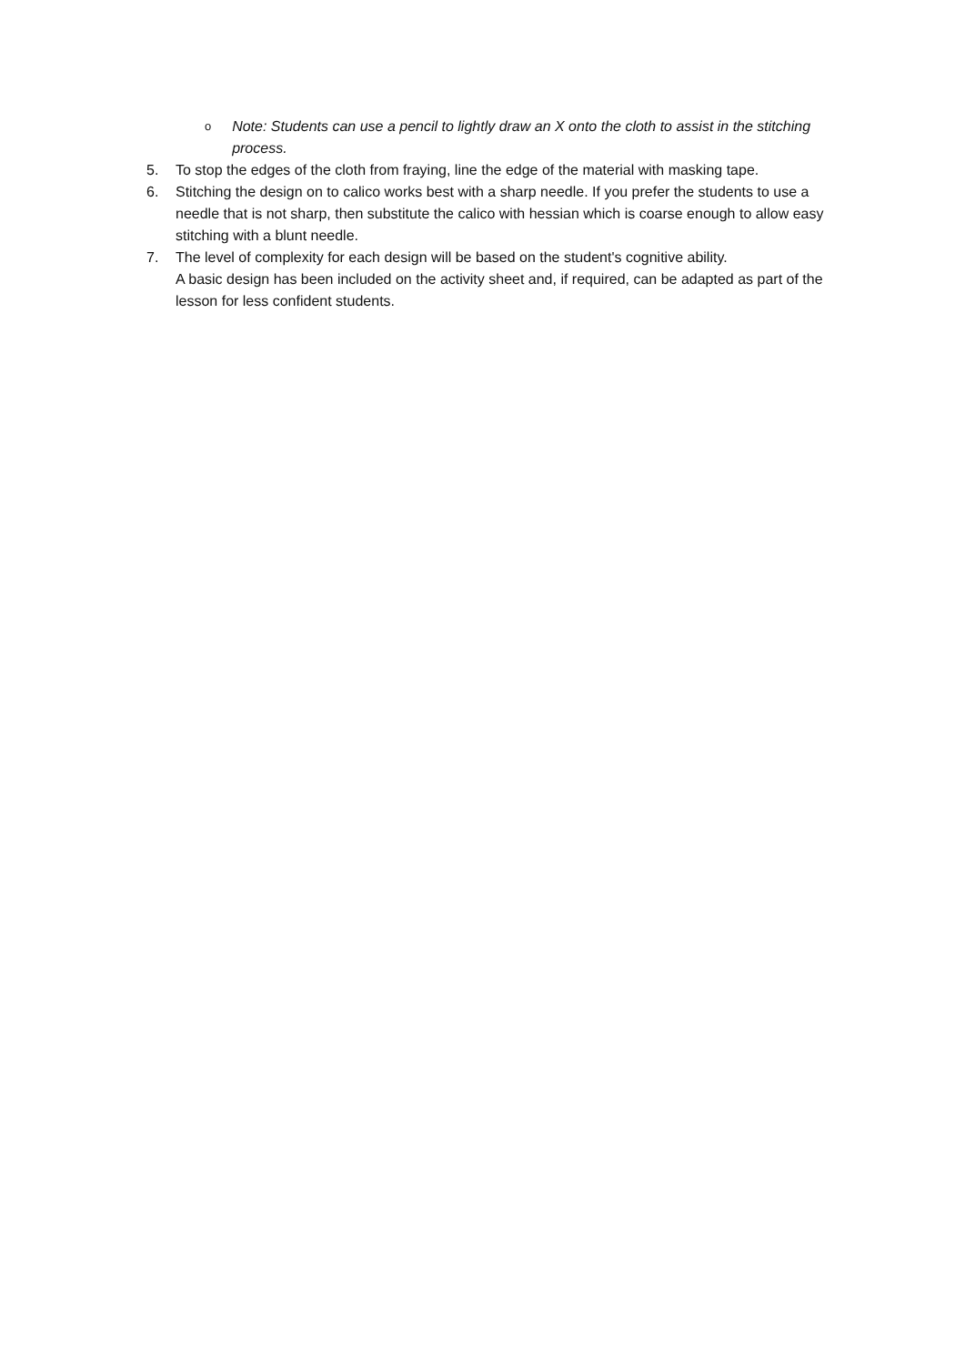o Note: Students can use a pencil to lightly draw an X onto the cloth to assist in the stitching process.
5. To stop the edges of the cloth from fraying, line the edge of the material with masking tape.
6. Stitching the design on to calico works best with a sharp needle. If you prefer the students to use a needle that is not sharp, then substitute the calico with hessian which is coarse enough to allow easy stitching with a blunt needle.
7. The level of complexity for each design will be based on the student's cognitive ability.
A basic design has been included on the activity sheet and, if required, can be adapted as part of the lesson for less confident students.